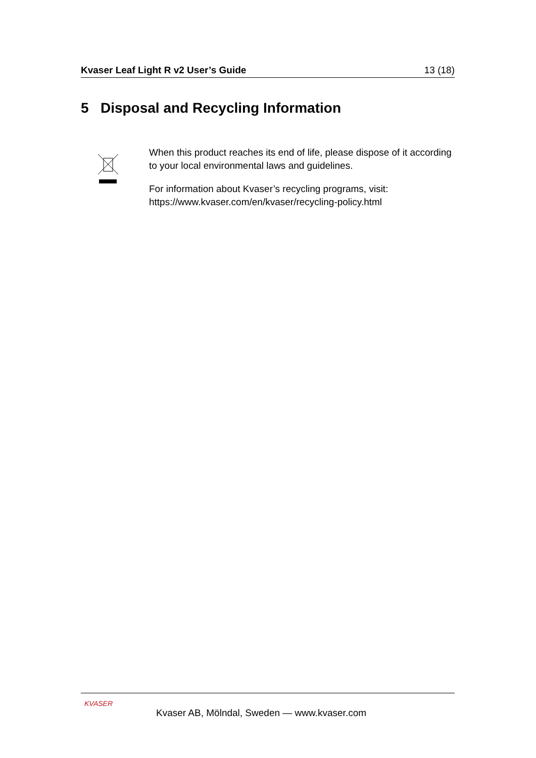Kvaser Leaf Light R v2 User’s Guide 13 (18)
5 Disposal and Recycling Information
When this product reaches its end of life, please dispose of it according to your local environmental laws and guidelines.
For information about Kvaser’s recycling programs, visit: https://www.kvaser.com/en/kvaser/recycling-policy.html
KVASER
Kvaser AB, Mölndal, Sweden — www.kvaser.com